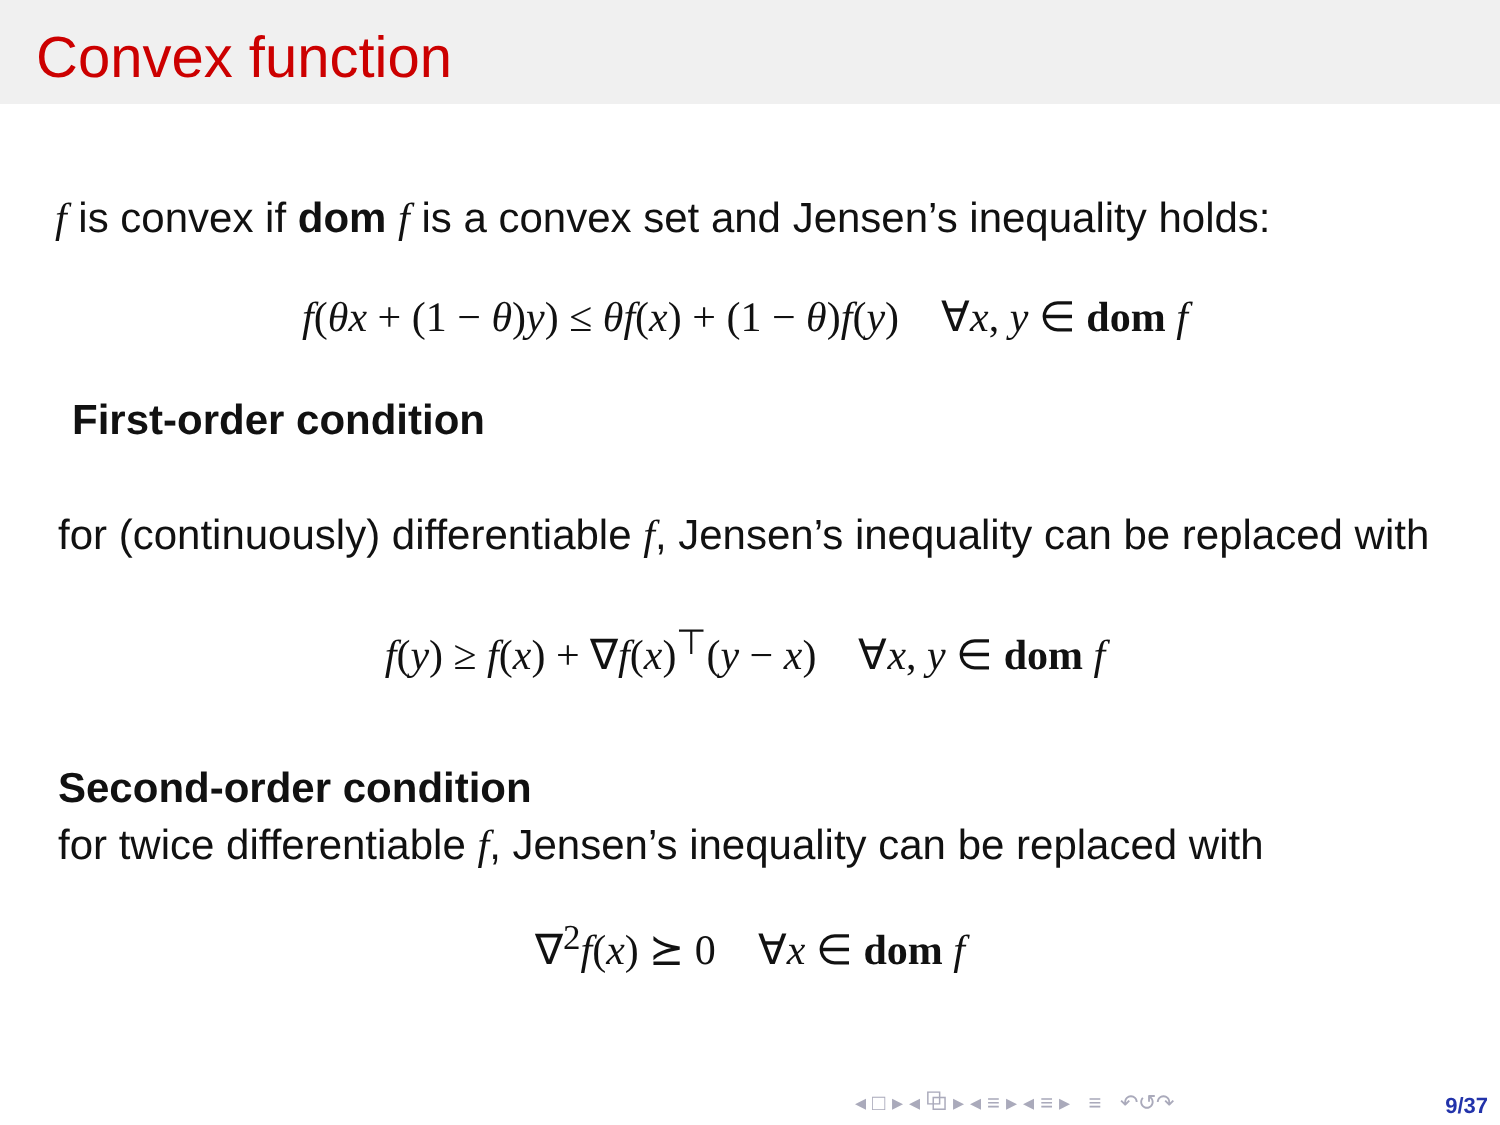Convex function
f is convex if dom f is a convex set and Jensen’s inequality holds:
f(θx + (1 − θ)y) ≤ θf(x) + (1 − θ)f(y) ∀x, y ∈ dom f
First-order condition
for (continuously) differentiable f, Jensen’s inequality can be replaced with
f(y) ≥ f(x) + ∇f(x)<sup>⊤</sup>(y − x) ∀x, y ∈ dom f
Second-order condition
for twice differentiable f, Jensen’s inequality can be replaced with
∇<sup>2</sup>f(x) ⪰ 0 ∀x ∈ dom f
◂ □ ▸ ◂ ⧉ ▸ ◂ ≡ ▸ ◂ ≡ ▸ ≡ ↶↺↷
9/37